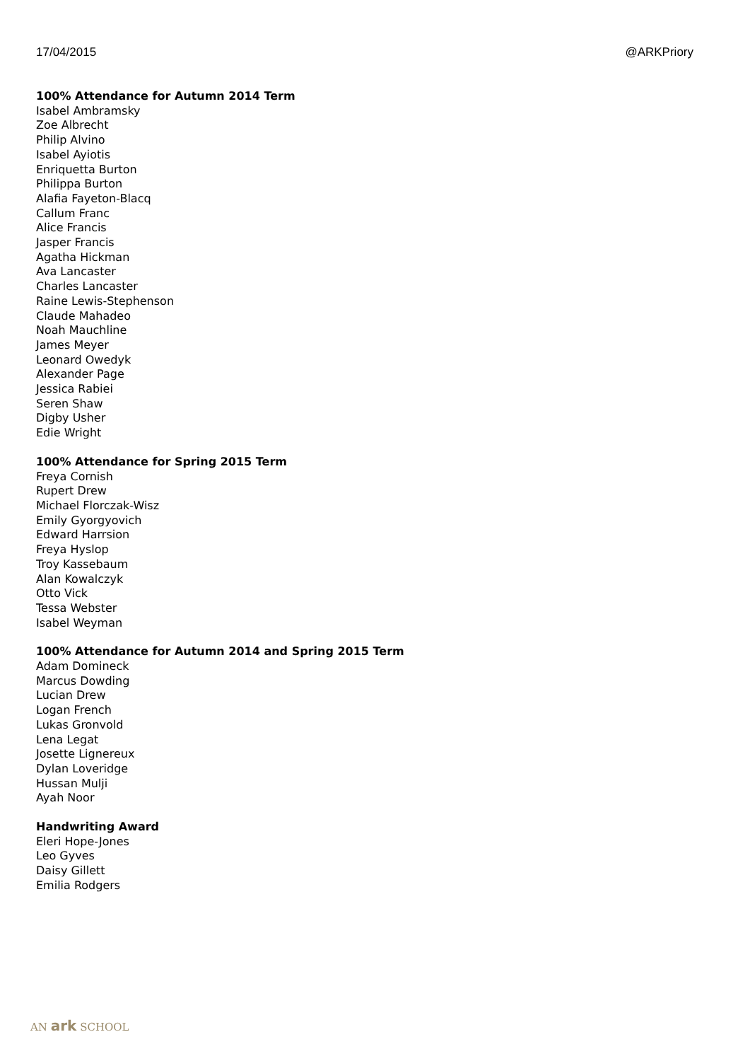17/04/2015 @ARKPriory
100% Attendance for Autumn 2014 Term
Isabel Ambramsky
Zoe Albrecht
Philip Alvino
Isabel Ayiotis
Enriquetta Burton
Philippa Burton
Alafia Fayeton-Blacq
Callum Franc
Alice Francis
Jasper Francis
Agatha Hickman
Ava Lancaster
Charles Lancaster
Raine Lewis-Stephenson
Claude Mahadeo
Noah Mauchline
James Meyer
Leonard Owedyk
Alexander Page
Jessica Rabiei
Seren Shaw
Digby Usher
Edie Wright
100% Attendance for Spring 2015 Term
Freya Cornish
Rupert Drew
Michael Florczak-Wisz
Emily Gyorgyovich
Edward Harrsion
Freya Hyslop
Troy Kassebaum
Alan Kowalczyk
Otto Vick
Tessa Webster
Isabel Weyman
100% Attendance for Autumn 2014 and Spring 2015 Term
Adam Domineck
Marcus Dowding
Lucian Drew
Logan French
Lukas Gronvold
Lena Legat
Josette Lignereux
Dylan Loveridge
Hussan Mulji
Ayah Noor
Handwriting Award
Eleri Hope-Jones
Leo Gyves
Daisy Gillett
Emilia Rodgers
AN ark SCHOOL